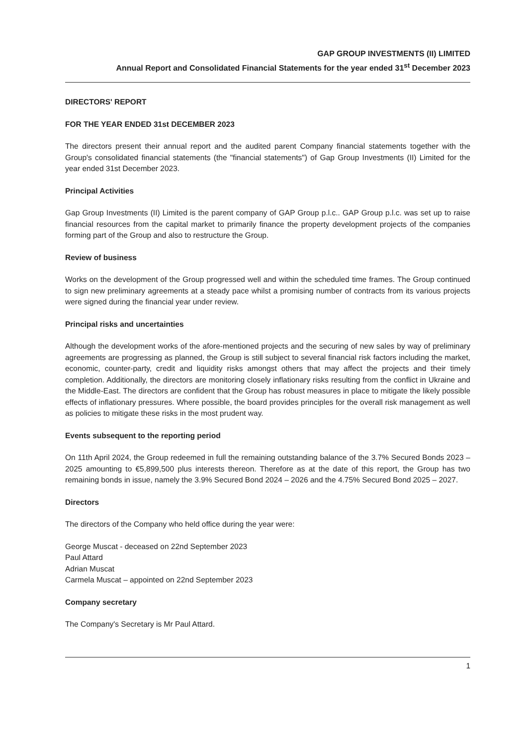GAP GROUP INVESTMENTS (II) LIMITED
Annual Report and Consolidated Financial Statements for the year ended 31<sup>st</sup> December 2023
DIRECTORS' REPORT
FOR THE YEAR ENDED 31st DECEMBER 2023
The directors present their annual report and the audited parent Company financial statements together with the Group's consolidated financial statements (the "financial statements") of Gap Group Investments (II) Limited for the year ended 31st December 2023.
Principal Activities
Gap Group Investments (II) Limited is the parent company of GAP Group p.l.c.. GAP Group p.l.c. was set up to raise financial resources from the capital market to primarily finance the property development projects of the companies forming part of the Group and also to restructure the Group.
Review of business
Works on the development of the Group progressed well and within the scheduled time frames. The Group continued to sign new preliminary agreements at a steady pace whilst a promising number of contracts from its various projects were signed during the financial year under review.
Principal risks and uncertainties
Although the development works of the afore-mentioned projects and the securing of new sales by way of preliminary agreements are progressing as planned, the Group is still subject to several financial risk factors including the market, economic, counter-party, credit and liquidity risks amongst others that may affect the projects and their timely completion. Additionally, the directors are monitoring closely inflationary risks resulting from the conflict in Ukraine and the Middle-East. The directors are confident that the Group has robust measures in place to mitigate the likely possible effects of inflationary pressures. Where possible, the board provides principles for the overall risk management as well as policies to mitigate these risks in the most prudent way.
Events subsequent to the reporting period
On 11th April 2024, the Group redeemed in full the remaining outstanding balance of the 3.7% Secured Bonds 2023 – 2025 amounting to €5,899,500 plus interests thereon. Therefore as at the date of this report, the Group has two remaining bonds in issue, namely the 3.9% Secured Bond 2024 – 2026 and the 4.75% Secured Bond 2025 – 2027.
Directors
The directors of the Company who held office during the year were:
George Muscat - deceased on 22nd September 2023
Paul Attard
Adrian Muscat
Carmela Muscat – appointed on 22nd September 2023
Company secretary
The Company's Secretary is Mr Paul Attard.
1